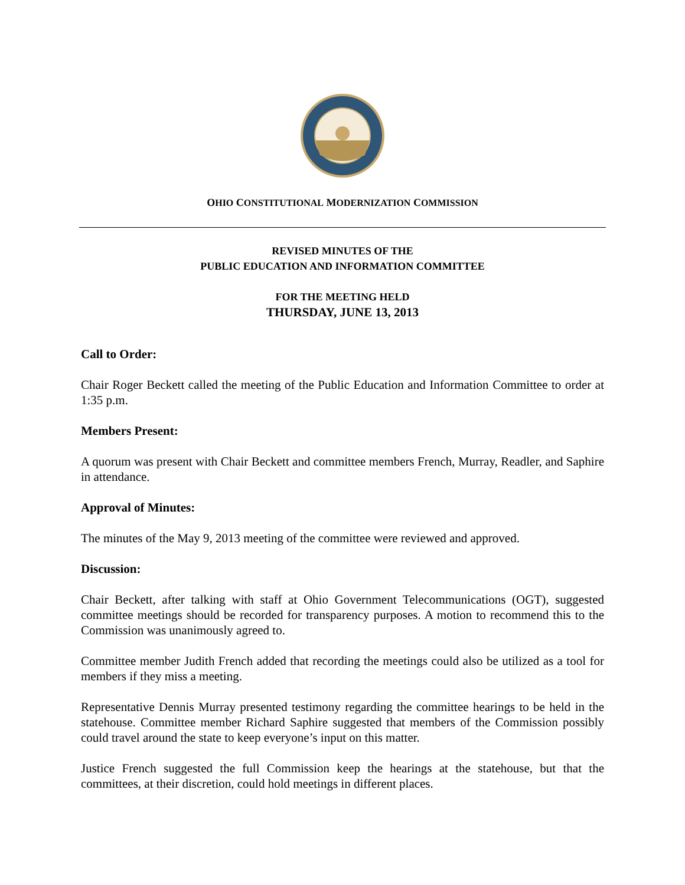OHIO CONSTITUTIONAL MODERNIZATION COMMISSION
REVISED MINUTES OF THE
PUBLIC EDUCATION AND INFORMATION COMMITTEE
FOR THE MEETING HELD
THURSDAY, JUNE 13, 2013
Call to Order:
Chair Roger Beckett called the meeting of the Public Education and Information Committee to order at 1:35 p.m.
Members Present:
A quorum was present with Chair Beckett and committee members French, Murray, Readler, and Saphire in attendance.
Approval of Minutes:
The minutes of the May 9, 2013 meeting of the committee were reviewed and approved.
Discussion:
Chair Beckett, after talking with staff at Ohio Government Telecommunications (OGT), suggested committee meetings should be recorded for transparency purposes. A motion to recommend this to the Commission was unanimously agreed to.
Committee member Judith French added that recording the meetings could also be utilized as a tool for members if they miss a meeting.
Representative Dennis Murray presented testimony regarding the committee hearings to be held in the statehouse. Committee member Richard Saphire suggested that members of the Commission possibly could travel around the state to keep everyone’s input on this matter.
Justice French suggested the full Commission keep the hearings at the statehouse, but that the committees, at their discretion, could hold meetings in different places.